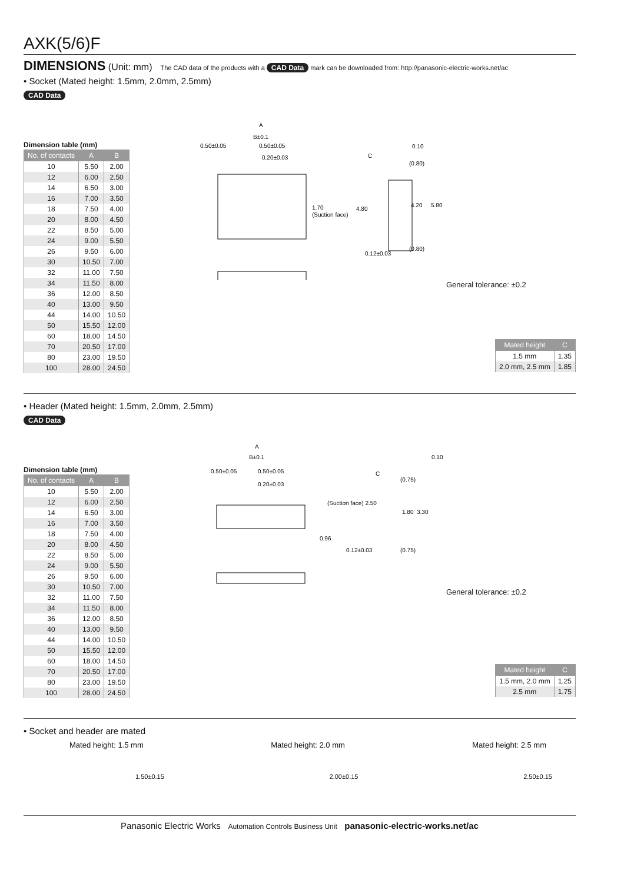AXK(5/6)F
DIMENSIONS (Unit: mm) The CAD data of the products with a CAD Data mark can be downloaded from: http://panasonic-electric-works.net/ac
• Socket (Mated height: 1.5mm, 2.0mm, 2.5mm)
CAD Data
Dimension table (mm)
| No. of contacts | A | B |
| --- | --- | --- |
| 10 | 5.50 | 2.00 |
| 12 | 6.00 | 2.50 |
| 14 | 6.50 | 3.00 |
| 16 | 7.00 | 3.50 |
| 18 | 7.50 | 4.00 |
| 20 | 8.00 | 4.50 |
| 22 | 8.50 | 5.00 |
| 24 | 9.00 | 5.50 |
| 26 | 9.50 | 6.00 |
| 30 | 10.50 | 7.00 |
| 32 | 11.00 | 7.50 |
| 34 | 11.50 | 8.00 |
| 36 | 12.00 | 8.50 |
| 40 | 13.00 | 9.50 |
| 44 | 14.00 | 10.50 |
| 50 | 15.50 | 12.00 |
| 60 | 18.00 | 14.50 |
| 70 | 20.50 | 17.00 |
| 80 | 23.00 | 19.50 |
| 100 | 28.00 | 24.50 |
A
B±0.1
0.50±0.05
0.50±0.05
0.20±0.03
1.70
(Suction face)
4.80
C
0.10
(0.80)
4.20
5.80
(0.80)
0.12±0.03
General tolerance: ±0.2
| Mated height | C |
| --- | --- |
| 1.5 mm | 1.35 |
| 2.0 mm, 2.5 mm | 1.85 |
• Header (Mated height: 1.5mm, 2.0mm, 2.5mm)
CAD Data
Dimension table (mm)
| No. of contacts | A | B |
| --- | --- | --- |
| 10 | 5.50 | 2.00 |
| 12 | 6.00 | 2.50 |
| 14 | 6.50 | 3.00 |
| 16 | 7.00 | 3.50 |
| 18 | 7.50 | 4.00 |
| 20 | 8.00 | 4.50 |
| 22 | 8.50 | 5.00 |
| 24 | 9.00 | 5.50 |
| 26 | 9.50 | 6.00 |
| 30 | 10.50 | 7.00 |
| 32 | 11.00 | 7.50 |
| 34 | 11.50 | 8.00 |
| 36 | 12.00 | 8.50 |
| 40 | 13.00 | 9.50 |
| 44 | 14.00 | 10.50 |
| 50 | 15.50 | 12.00 |
| 60 | 18.00 | 14.50 |
| 70 | 20.50 | 17.00 |
| 80 | 23.00 | 19.50 |
| 100 | 28.00 | 24.50 |
A
B±0.1
0.50±0.05
0.50±0.05
0.20±0.03
(Suction face) 2.50
0.96
C
0.10
(0.75)
1.80
3.30
(0.75)
0.12±0.03
General tolerance: ±0.2
| Mated height | C |
| --- | --- |
| 1.5 mm, 2.0 mm | 1.25 |
| 2.5 mm | 1.75 |
• Socket and header are mated
Mated height: 1.5 mm Mated height: 2.0 mm Mated height: 2.5 mm
1.50±0.15 2.00±0.15 2.50±0.15
Panasonic Electric Works Automation Controls Business Unit panasonic-electric-works.net/ac